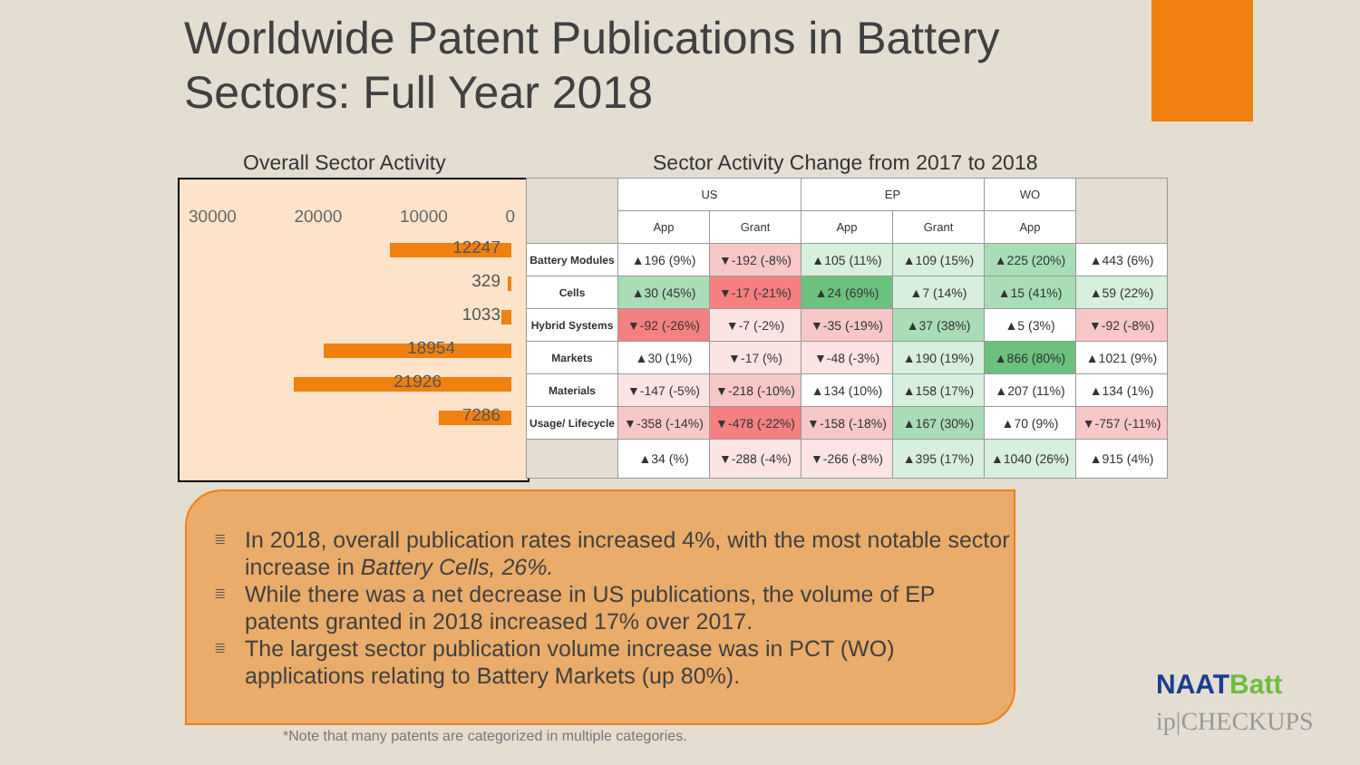Worldwide Patent Publications in Battery Sectors: Full Year 2018
Overall Sector Activity
Sector Activity Change from 2017 to 2018
30000 20000 10000 0
12247
329
1033
18954
21926
7286
| | US | | EP | | WO | |
| --- | --- | --- | --- | --- | --- | --- |
| | App | Grant | App | Grant | App | |
| Battery Modules | ▲196 (9%) | ▼-192 (-8%) | ▲105 (11%) | ▲109 (15%) | ▲225 (20%) | ▲443 (6%) |
| Cells | ▲30 (45%) | ▼-17 (-21%) | ▲24 (69%) | ▲7 (14%) | ▲15 (41%) | ▲59 (22%) |
| Hybrid Systems | ▼-92 (-26%) | ▼-7 (-2%) | ▼-35 (-19%) | ▲37 (38%) | ▲5 (3%) | ▼-92 (-8%) |
| Markets | ▲30 (1%) | ▼-17 (%) | ▼-48 (-3%) | ▲190 (19%) | ▲866 (80%) | ▲1021 (9%) |
| Materials | ▼-147 (-5%) | ▼-218 (-10%) | ▲134 (10%) | ▲158 (17%) | ▲207 (11%) | ▲134 (1%) |
| Usage/ Lifecycle | ▼-358 (-14%) | ▼-478 (-22%) | ▼-158 (-18%) | ▲167 (30%) | ▲70 (9%) | ▼-757 (-11%) |
| | ▲34 (%) | ▼-288 (-4%) | ▼-266 (-8%) | ▲395 (17%) | ▲1040 (26%) | ▲915 (4%) |
≣ In 2018, overall publication rates increased 4%, with the most notable sector increase in Battery Cells, 26%.
≣ While there was a net decrease in US publications, the volume of EP patents granted in 2018 increased 17% over 2017.
≣ The largest sector publication volume increase was in PCT (WO) applications relating to Battery Markets (up 80%).
*Note that many patents are categorized in multiple categories.
NAATBatt
ip|CHECKUPS